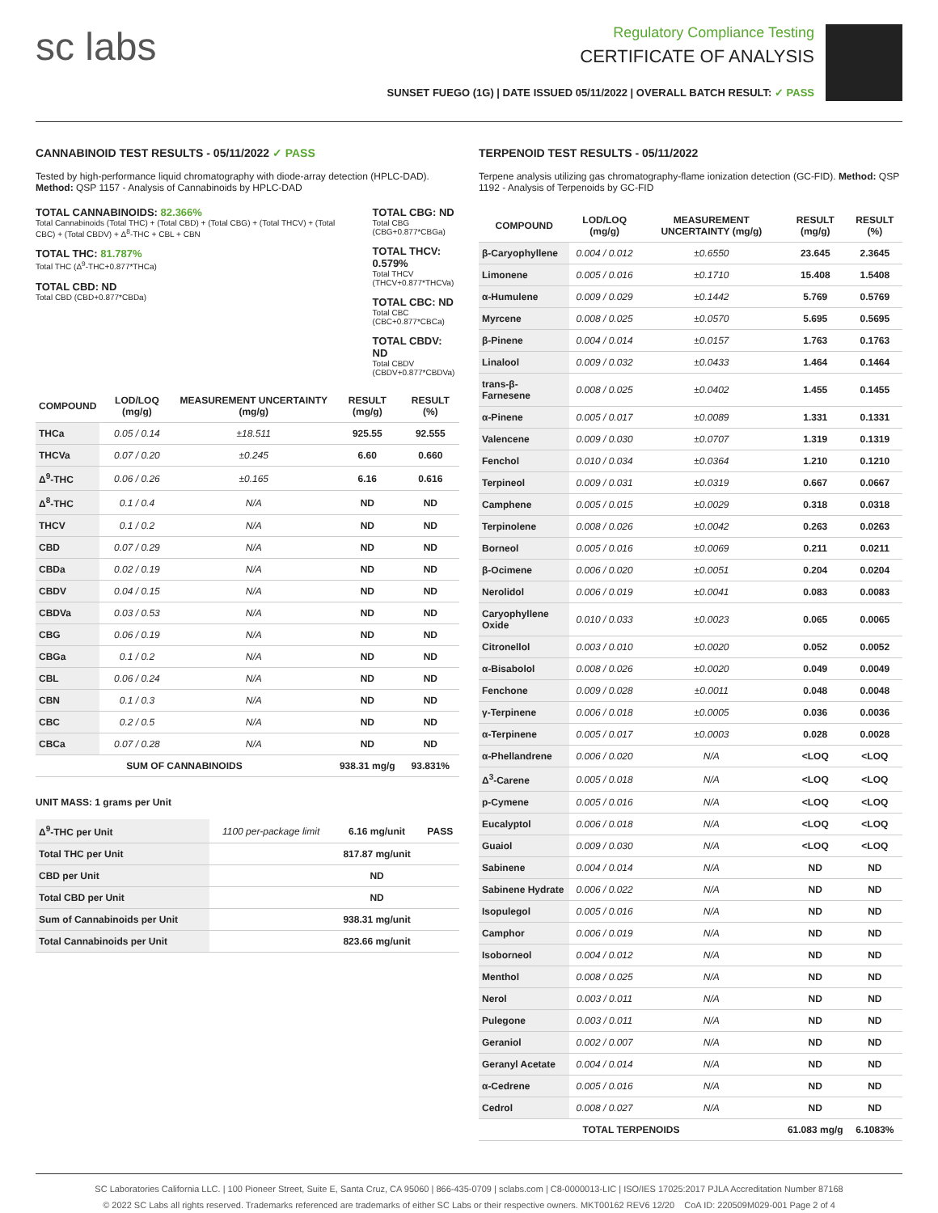sc labs
Regulatory Compliance Testing
CERTIFICATE OF ANALYSIS
SUNSET FUEGO (1G) | DATE ISSUED 05/11/2022 | OVERALL BATCH RESULT: ✓ PASS
CANNABINOID TEST RESULTS - 05/11/2022 ✓ PASS
Tested by high-performance liquid chromatography with diode-array detection (HPLC-DAD). Method: QSP 1157 - Analysis of Cannabinoids by HPLC-DAD
TOTAL CANNABINOIDS: 82.366%
Total Cannabinoids (Total THC) + (Total CBD) + (Total CBG) + (Total THCV) + (Total CBC) + (Total CBDV) + Δ<sup>8</sup>-THC + CBL + CBN
TOTAL THC: 81.787%
Total THC (Δ<sup>9</sup>-THC+0.877*THCa)
TOTAL CBD: ND
Total CBD (CBD+0.877*CBDa)
TOTAL CBG: ND
Total CBG (CBG+0.877*CBGa)
TOTAL THCV: 0.579%
Total THCV (THCV+0.877*THCVa)
TOTAL CBC: ND
Total CBC (CBC+0.877*CBCa)
TOTAL CBDV: ND
Total CBDV (CBDV+0.877*CBDVa)
| COMPOUND | LOD/LOQ (mg/g) | MEASUREMENT UNCERTAINTY (mg/g) | RESULT (mg/g) | RESULT (%) |
| --- | --- | --- | --- | --- |
| THCa | 0.05 / 0.14 | ±18.511 | 925.55 | 92.555 |
| THCVa | 0.07 / 0.20 | ±0.245 | 6.60 | 0.660 |
| Δ<sup>9</sup>-THC | 0.06 / 0.26 | ±0.165 | 6.16 | 0.616 |
| Δ<sup>8</sup>-THC | 0.1 / 0.4 | N/A | ND | ND |
| THCV | 0.1 / 0.2 | N/A | ND | ND |
| CBD | 0.07 / 0.29 | N/A | ND | ND |
| CBDa | 0.02 / 0.19 | N/A | ND | ND |
| CBDV | 0.04 / 0.15 | N/A | ND | ND |
| CBDVa | 0.03 / 0.53 | N/A | ND | ND |
| CBG | 0.06 / 0.19 | N/A | ND | ND |
| CBGa | 0.1 / 0.2 | N/A | ND | ND |
| CBL | 0.06 / 0.24 | N/A | ND | ND |
| CBN | 0.1 / 0.3 | N/A | ND | ND |
| CBC | 0.2 / 0.5 | N/A | ND | ND |
| CBCa | 0.07 / 0.28 | N/A | ND | ND |
| SUM OF CANNABINOIDS | | | 938.31 mg/g | 93.831% |
UNIT MASS: 1 grams per Unit
| Δ<sup>9</sup>-THC per Unit | 1100 per-package limit | 6.16 mg/unit | PASS |
| Total THC per Unit | | 817.87 mg/unit | |
| CBD per Unit | | ND | |
| Total CBD per Unit | | ND | |
| Sum of Cannabinoids per Unit | | 938.31 mg/unit | |
| Total Cannabinoids per Unit | | 823.66 mg/unit | |
TERPENOID TEST RESULTS - 05/11/2022
Terpene analysis utilizing gas chromatography-flame ionization detection (GC-FID). Method: QSP 1192 - Analysis of Terpenoids by GC-FID
| COMPOUND | LOD/LOQ (mg/g) | MEASUREMENT UNCERTAINTY (mg/g) | RESULT (mg/g) | RESULT (%) |
| --- | --- | --- | --- | --- |
| β-Caryophyllene | 0.004 / 0.012 | ±0.6550 | 23.645 | 2.3645 |
| Limonene | 0.005 / 0.016 | ±0.1710 | 15.408 | 1.5408 |
| α-Humulene | 0.009 / 0.029 | ±0.1442 | 5.769 | 0.5769 |
| Myrcene | 0.008 / 0.025 | ±0.0570 | 5.695 | 0.5695 |
| β-Pinene | 0.004 / 0.014 | ±0.0157 | 1.763 | 0.1763 |
| Linalool | 0.009 / 0.032 | ±0.0433 | 1.464 | 0.1464 |
| trans-β-Farnesene | 0.008 / 0.025 | ±0.0402 | 1.455 | 0.1455 |
| α-Pinene | 0.005 / 0.017 | ±0.0089 | 1.331 | 0.1331 |
| Valencene | 0.009 / 0.030 | ±0.0707 | 1.319 | 0.1319 |
| Fenchol | 0.010 / 0.034 | ±0.0364 | 1.210 | 0.1210 |
| Terpineol | 0.009 / 0.031 | ±0.0319 | 0.667 | 0.0667 |
| Camphene | 0.005 / 0.015 | ±0.0029 | 0.318 | 0.0318 |
| Terpinolene | 0.008 / 0.026 | ±0.0042 | 0.263 | 0.0263 |
| Borneol | 0.005 / 0.016 | ±0.0069 | 0.211 | 0.0211 |
| β-Ocimene | 0.006 / 0.020 | ±0.0051 | 0.204 | 0.0204 |
| Nerolidol | 0.006 / 0.019 | ±0.0041 | 0.083 | 0.0083 |
| Caryophyllene Oxide | 0.010 / 0.033 | ±0.0023 | 0.065 | 0.0065 |
| Citronellol | 0.003 / 0.010 | ±0.0020 | 0.052 | 0.0052 |
| α-Bisabolol | 0.008 / 0.026 | ±0.0020 | 0.049 | 0.0049 |
| Fenchone | 0.009 / 0.028 | ±0.0011 | 0.048 | 0.0048 |
| γ-Terpinene | 0.006 / 0.018 | ±0.0005 | 0.036 | 0.0036 |
| α-Terpinene | 0.005 / 0.017 | ±0.0003 | 0.028 | 0.0028 |
| α-Phellandrene | 0.006 / 0.020 | N/A | <LOQ | <LOQ |
| Δ<sup>3</sup>-Carene | 0.005 / 0.018 | N/A | <LOQ | <LOQ |
| p-Cymene | 0.005 / 0.016 | N/A | <LOQ | <LOQ |
| Eucalyptol | 0.006 / 0.018 | N/A | <LOQ | <LOQ |
| Guaiol | 0.009 / 0.030 | N/A | <LOQ | <LOQ |
| Sabinene | 0.004 / 0.014 | N/A | ND | ND |
| Sabinene Hydrate | 0.006 / 0.022 | N/A | ND | ND |
| Isopulegol | 0.005 / 0.016 | N/A | ND | ND |
| Camphor | 0.006 / 0.019 | N/A | ND | ND |
| Isoborneol | 0.004 / 0.012 | N/A | ND | ND |
| Menthol | 0.008 / 0.025 | N/A | ND | ND |
| Nerol | 0.003 / 0.011 | N/A | ND | ND |
| Pulegone | 0.003 / 0.011 | N/A | ND | ND |
| Geraniol | 0.002 / 0.007 | N/A | ND | ND |
| Geranyl Acetate | 0.004 / 0.014 | N/A | ND | ND |
| α-Cedrene | 0.005 / 0.016 | N/A | ND | ND |
| Cedrol | 0.008 / 0.027 | N/A | ND | ND |
| TOTAL TERPENOIDS | | | 61.083 mg/g | 6.1083% |
SC Laboratories California LLC. | 100 Pioneer Street, Suite E, Santa Cruz, CA 95060 | 866-435-0709 | sclabs.com | C8-0000013-LIC | ISO/IES 17025:2017 PJLA Accreditation Number 87168
© 2022 SC Labs all rights reserved. Trademarks referenced are trademarks of either SC Labs or their respective owners. MKT00162 REV6 12/20 CoA ID: 220509M029-001 Page 2 of 4